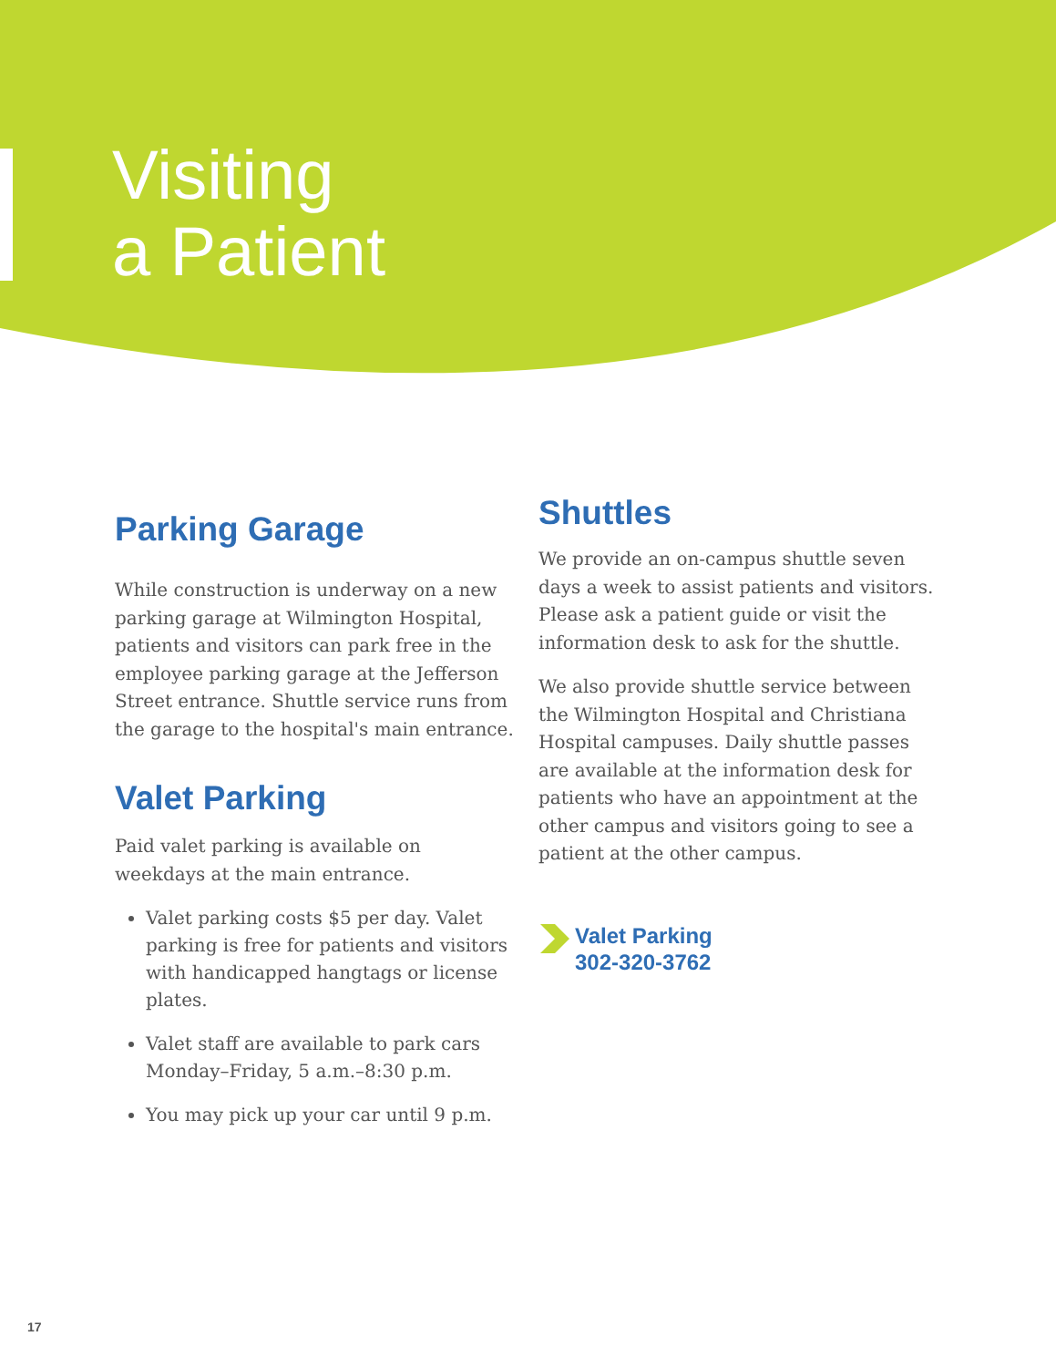Visiting
a Patient
Parking Garage
While construction is underway on a new parking garage at Wilmington Hospital, patients and visitors can park free in the employee parking garage at the Jefferson Street entrance. Shuttle service runs from the garage to the hospital's main entrance.
Valet Parking
Paid valet parking is available on weekdays at the main entrance.
Valet parking costs $5 per day. Valet parking is free for patients and visitors with handicapped hangtags or license plates.
Valet staff are available to park cars Monday–Friday, 5 a.m.–8:30 p.m.
You may pick up your car until 9 p.m.
Shuttles
We provide an on-campus shuttle seven days a week to assist patients and visitors. Please ask a patient guide or visit the information desk to ask for the shuttle.
We also provide shuttle service between the Wilmington Hospital and Christiana Hospital campuses. Daily shuttle passes are available at the information desk for patients who have an appointment at the other campus and visitors going to see a patient at the other campus.
Valet Parking
302-320-3762
17